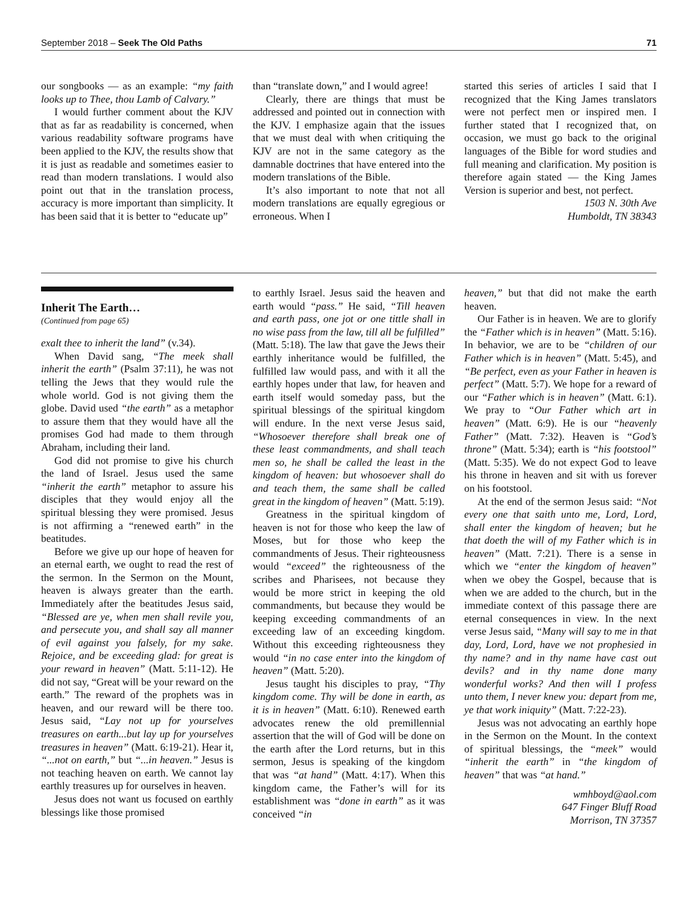September 2018 – Seek The Old Paths 71
our songbooks — as an example: “my faith looks up to Thee, thou Lamb of Calvary.”
I would further comment about the KJV that as far as readability is concerned, when various readability software programs have been applied to the KJV, the results show that it is just as readable and sometimes easier to read than modern translations. I would also point out that in the translation process, accuracy is more important than simplicity. It has been said that it is better to “educate up”
than “translate down,” and I would agree!
Clearly, there are things that must be addressed and pointed out in connection with the KJV. I emphasize again that the issues that we must deal with when critiquing the KJV are not in the same category as the damnable doctrines that have entered into the modern translations of the Bible.
It’s also important to note that not all modern translations are equally egregious or erroneous. When I
started this series of articles I said that I recognized that the King James translators were not perfect men or inspired men. I further stated that I recognized that, on occasion, we must go back to the original languages of the Bible for word studies and full meaning and clarification. My position is therefore again stated — the King James Version is superior and best, not perfect.
1503 N. 30th Ave
Humboldt, TN 38343
Inherit The Earth…
(Continued from page 65)
exalt thee to inherit the land” (v.34).
When David sang, “The meek shall inherit the earth” (Psalm 37:11), he was not telling the Jews that they would rule the whole world. God is not giving them the globe. David used “the earth” as a metaphor to assure them that they would have all the promises God had made to them through Abraham, including their land.
God did not promise to give his church the land of Israel. Jesus used the same “inherit the earth” metaphor to assure his disciples that they would enjoy all the spiritual blessing they were promised. Jesus is not affirming a “renewed earth” in the beatitudes.
Before we give up our hope of heaven for an eternal earth, we ought to read the rest of the sermon. In the Sermon on the Mount, heaven is always greater than the earth. Immediately after the beatitudes Jesus said, “Blessed are ye, when men shall revile you, and persecute you, and shall say all manner of evil against you falsely, for my sake. Rejoice, and be exceeding glad: for great is your reward in heaven” (Matt. 5:11-12). He did not say, “Great will be your reward on the earth.” The reward of the prophets was in heaven, and our reward will be there too. Jesus said, “Lay not up for yourselves treasures on earth...but lay up for yourselves treasures in heaven” (Matt. 6:19-21). Hear it, “...not on earth,” but “...in heaven.” Jesus is not teaching heaven on earth. We cannot lay earthly treasures up for ourselves in heaven.
Jesus does not want us focused on earthly blessings like those promised
to earthly Israel. Jesus said the heaven and earth would “pass.” He said, “Till heaven and earth pass, one jot or one tittle shall in no wise pass from the law, till all be fulfilled” (Matt. 5:18). The law that gave the Jews their earthly inheritance would be fulfilled, the fulfilled law would pass, and with it all the earthly hopes under that law, for heaven and earth itself would someday pass, but the spiritual blessings of the spiritual kingdom will endure. In the next verse Jesus said, “Whosoever therefore shall break one of these least commandments, and shall teach men so, he shall be called the least in the kingdom of heaven: but whosoever shall do and teach them, the same shall be called great in the kingdom of heaven” (Matt. 5:19).
Greatness in the spiritual kingdom of heaven is not for those who keep the law of Moses, but for those who keep the commandments of Jesus. Their righteousness would “exceed” the righteousness of the scribes and Pharisees, not because they would be more strict in keeping the old commandments, but because they would be keeping exceeding commandments of an exceeding law of an exceeding kingdom. Without this exceeding righteousness they would “in no case enter into the kingdom of heaven” (Matt. 5:20).
Jesus taught his disciples to pray, “Thy kingdom come. Thy will be done in earth, as it is in heaven” (Matt. 6:10). Renewed earth advocates renew the old premillennial assertion that the will of God will be done on the earth after the Lord returns, but in this sermon, Jesus is speaking of the kingdom that was “at hand” (Matt. 4:17). When this kingdom came, the Father’s will for its establishment was “done in earth” as it was conceived “in
heaven,” but that did not make the earth heaven.
Our Father is in heaven. We are to glorify the “Father which is in heaven” (Matt. 5:16). In behavior, we are to be “children of our Father which is in heaven” (Matt. 5:45), and “Be perfect, even as your Father in heaven is perfect” (Matt. 5:7). We hope for a reward of our “Father which is in heaven” (Matt. 6:1). We pray to “Our Father which art in heaven” (Matt. 6:9). He is our “heavenly Father” (Matt. 7:32). Heaven is “God’s throne” (Matt. 5:34); earth is “his footstool” (Matt. 5:35). We do not expect God to leave his throne in heaven and sit with us forever on his footstool.
At the end of the sermon Jesus said: “Not every one that saith unto me, Lord, Lord, shall enter the kingdom of heaven; but he that doeth the will of my Father which is in heaven” (Matt. 7:21). There is a sense in which we “enter the kingdom of heaven” when we obey the Gospel, because that is when we are added to the church, but in the immediate context of this passage there are eternal consequences in view. In the next verse Jesus said, “Many will say to me in that day, Lord, Lord, have we not prophesied in thy name? and in thy name have cast out devils? and in thy name done many wonderful works? And then will I profess unto them, I never knew you: depart from me, ye that work iniquity” (Matt. 7:22-23).
Jesus was not advocating an earthly hope in the Sermon on the Mount. In the context of spiritual blessings, the “meek” would “inherit the earth” in “the kingdom of heaven” that was “at hand.”
wmhboyd@aol.com
647 Finger Bluff Road
Morrison, TN 37357